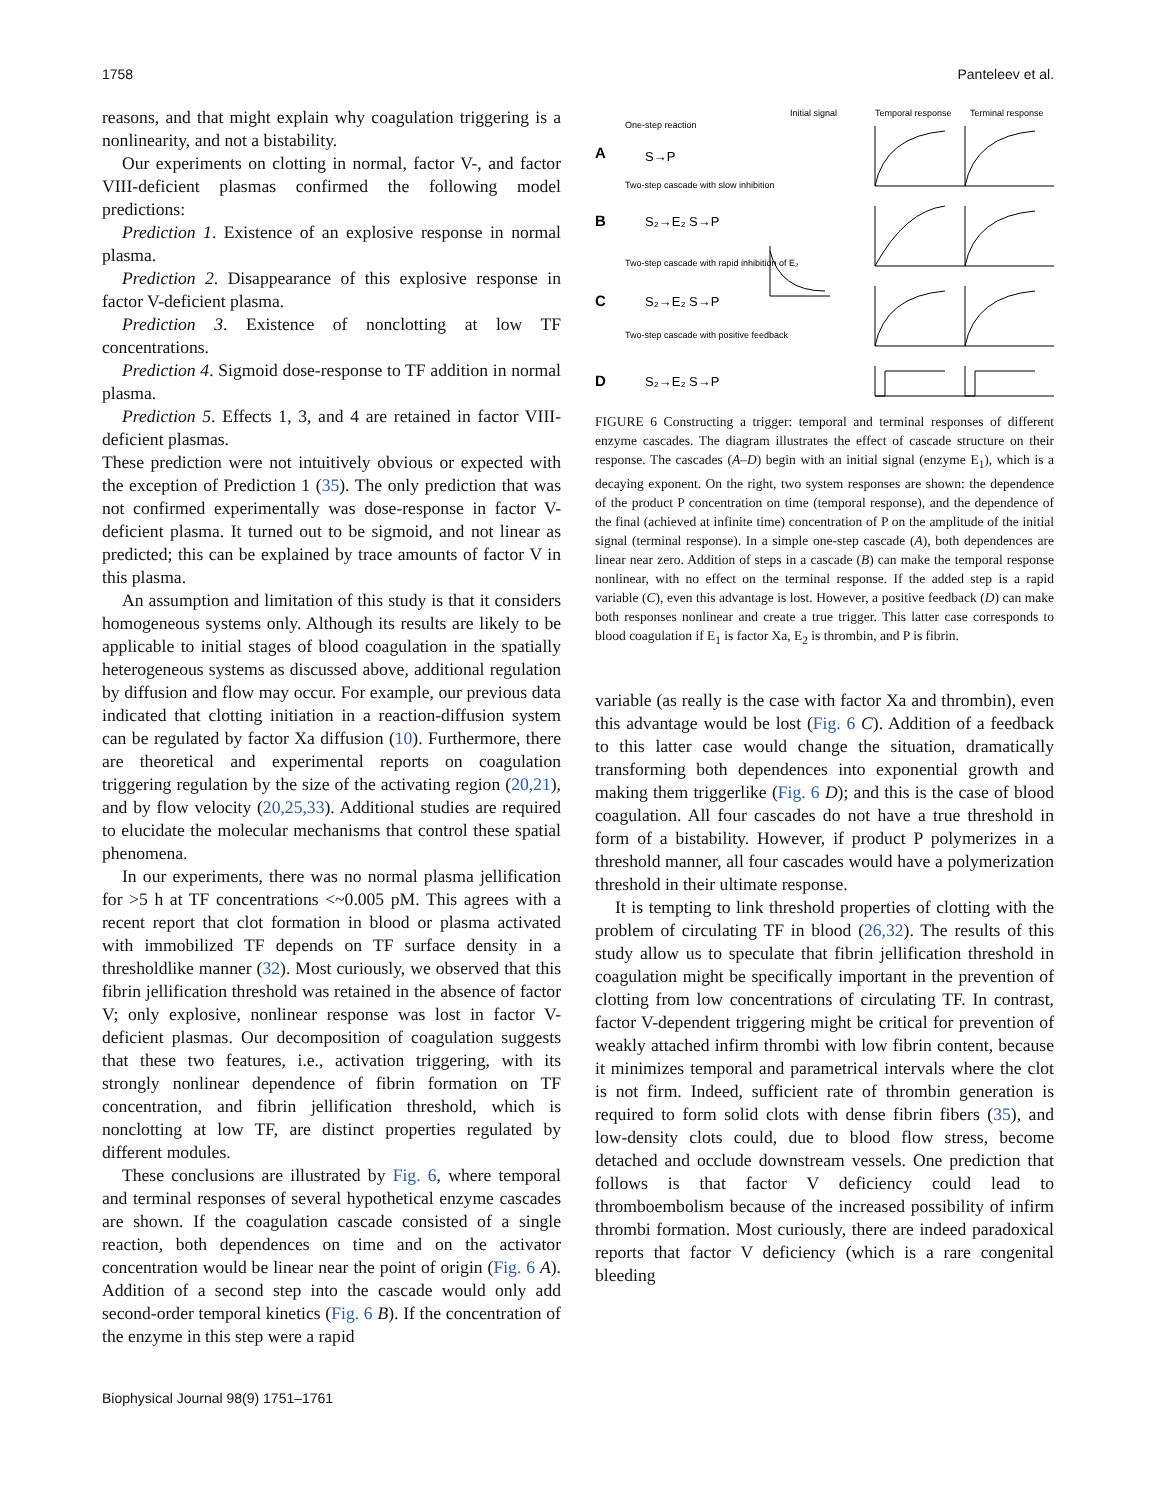1758 Panteleev et al.
reasons, and that might explain why coagulation triggering is a nonlinearity, and not a bistability.
Our experiments on clotting in normal, factor V-, and factor VIII-deficient plasmas confirmed the following model predictions:
Prediction 1. Existence of an explosive response in normal plasma.
Prediction 2. Disappearance of this explosive response in factor V-deficient plasma.
Prediction 3. Existence of nonclotting at low TF concentrations.
Prediction 4. Sigmoid dose-response to TF addition in normal plasma.
Prediction 5. Effects 1, 3, and 4 are retained in factor VIII-deficient plasmas.
These prediction were not intuitively obvious or expected with the exception of Prediction 1 (35). The only prediction that was not confirmed experimentally was dose-response in factor V-deficient plasma. It turned out to be sigmoid, and not linear as predicted; this can be explained by trace amounts of factor V in this plasma.
An assumption and limitation of this study is that it considers homogeneous systems only. Although its results are likely to be applicable to initial stages of blood coagulation in the spatially heterogeneous systems as discussed above, additional regulation by diffusion and flow may occur. For example, our previous data indicated that clotting initiation in a reaction-diffusion system can be regulated by factor Xa diffusion (10). Furthermore, there are theoretical and experimental reports on coagulation triggering regulation by the size of the activating region (20,21), and by flow velocity (20,25,33). Additional studies are required to elucidate the molecular mechanisms that control these spatial phenomena.
In our experiments, there was no normal plasma jellification for >5 h at TF concentrations <~0.005 pM. This agrees with a recent report that clot formation in blood or plasma activated with immobilized TF depends on TF surface density in a thresholdlike manner (32). Most curiously, we observed that this fibrin jellification threshold was retained in the absence of factor V; only explosive, nonlinear response was lost in factor V-deficient plasmas. Our decomposition of coagulation suggests that these two features, i.e., activation triggering, with its strongly nonlinear dependence of fibrin formation on TF concentration, and fibrin jellification threshold, which is nonclotting at low TF, are distinct properties regulated by different modules.
These conclusions are illustrated by Fig. 6, where temporal and terminal responses of several hypothetical enzyme cascades are shown. If the coagulation cascade consisted of a single reaction, both dependences on time and on the activator concentration would be linear near the point of origin (Fig. 6 A). Addition of a second step into the cascade would only add second-order temporal kinetics (Fig. 6 B). If the concentration of the enzyme in this step were a rapid
Initial signal
Temporal response
Terminal response
A
One-step reaction
S→P
B
Two-step cascade with slow inhibition
S₂→E₂ S→P
C
Two-step cascade with rapid inhibition of E₂
S₂→E₂ S→P
D
Two-step cascade with positive feedback
S₂→E₂ S→P
FIGURE 6 Constructing a trigger: temporal and terminal responses of different enzyme cascades. The diagram illustrates the effect of cascade structure on their response. The cascades (A–D) begin with an initial signal (enzyme E<sub>1</sub>), which is a decaying exponent. On the right, two system responses are shown: the dependence of the product P concentration on time (temporal response), and the dependence of the final (achieved at infinite time) concentration of P on the amplitude of the initial signal (terminal response). In a simple one-step cascade (A), both dependences are linear near zero. Addition of steps in a cascade (B) can make the temporal response nonlinear, with no effect on the terminal response. If the added step is a rapid variable (C), even this advantage is lost. However, a positive feedback (D) can make both responses nonlinear and create a true trigger. This latter case corresponds to blood coagulation if E<sub>1</sub> is factor Xa, E<sub>2</sub> is thrombin, and P is fibrin.
variable (as really is the case with factor Xa and thrombin), even this advantage would be lost (Fig. 6 C). Addition of a feedback to this latter case would change the situation, dramatically transforming both dependences into exponential growth and making them triggerlike (Fig. 6 D); and this is the case of blood coagulation. All four cascades do not have a true threshold in form of a bistability. However, if product P polymerizes in a threshold manner, all four cascades would have a polymerization threshold in their ultimate response.
It is tempting to link threshold properties of clotting with the problem of circulating TF in blood (26,32). The results of this study allow us to speculate that fibrin jellification threshold in coagulation might be specifically important in the prevention of clotting from low concentrations of circulating TF. In contrast, factor V-dependent triggering might be critical for prevention of weakly attached infirm thrombi with low fibrin content, because it minimizes temporal and parametrical intervals where the clot is not firm. Indeed, sufficient rate of thrombin generation is required to form solid clots with dense fibrin fibers (35), and low-density clots could, due to blood flow stress, become detached and occlude downstream vessels. One prediction that follows is that factor V deficiency could lead to thromboembolism because of the increased possibility of infirm thrombi formation. Most curiously, there are indeed paradoxical reports that factor V deficiency (which is a rare congenital bleeding
Biophysical Journal 98(9) 1751–1761